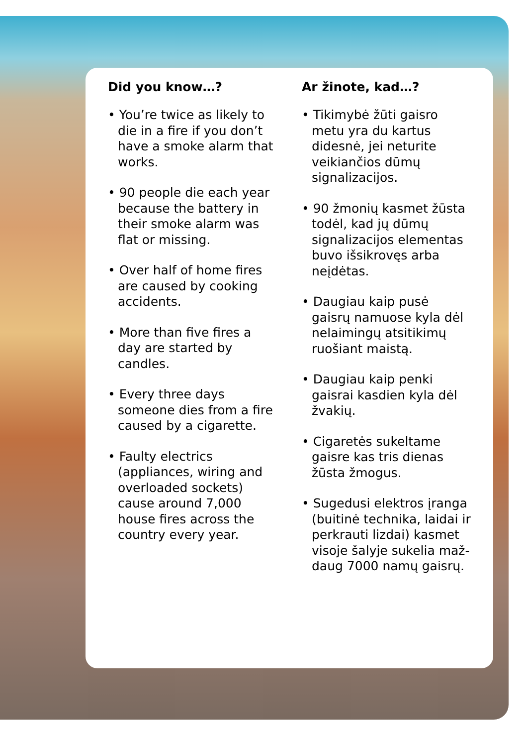Did you know…?
• You’re twice as likely to die in a fire if you don’t have a smoke alarm that works.
• 90 people die each year because the battery in their smoke alarm was flat or missing.
• Over half of home fires are caused by cooking accidents.
• More than five fires a day are started by candles.
• Every three days someone dies from a fire caused by a cigarette.
• Faulty electrics (appliances, wiring and overloaded sockets) cause around 7,000 house fires across the country every year.
Ar žinote, kad…?
• Tikimybė žūti gaisro metu yra du kartus didesnė, jei neturite veikiančios dūmų signalizacijos.
• 90 žmonių kasmet žūsta todėl, kad jų dūmų signalizacijos elementas buvo išsikrovęs arba neįdėtas.
• Daugiau kaip pusė gaisrų namuose kyla dėl nelaimingų atsitikimų ruošiant maistą.
• Daugiau kaip penki gaisrai kasdien kyla dėl žvakių.
• Cigaretės sukeltame gaisre kas tris dienas žūsta žmogus.
• Sugedusi elektros įranga (buitinė technika, laidai ir perkrauti lizdai) kasmet visoje šalyje sukelia maž-daug 7000 namų gaisrų.